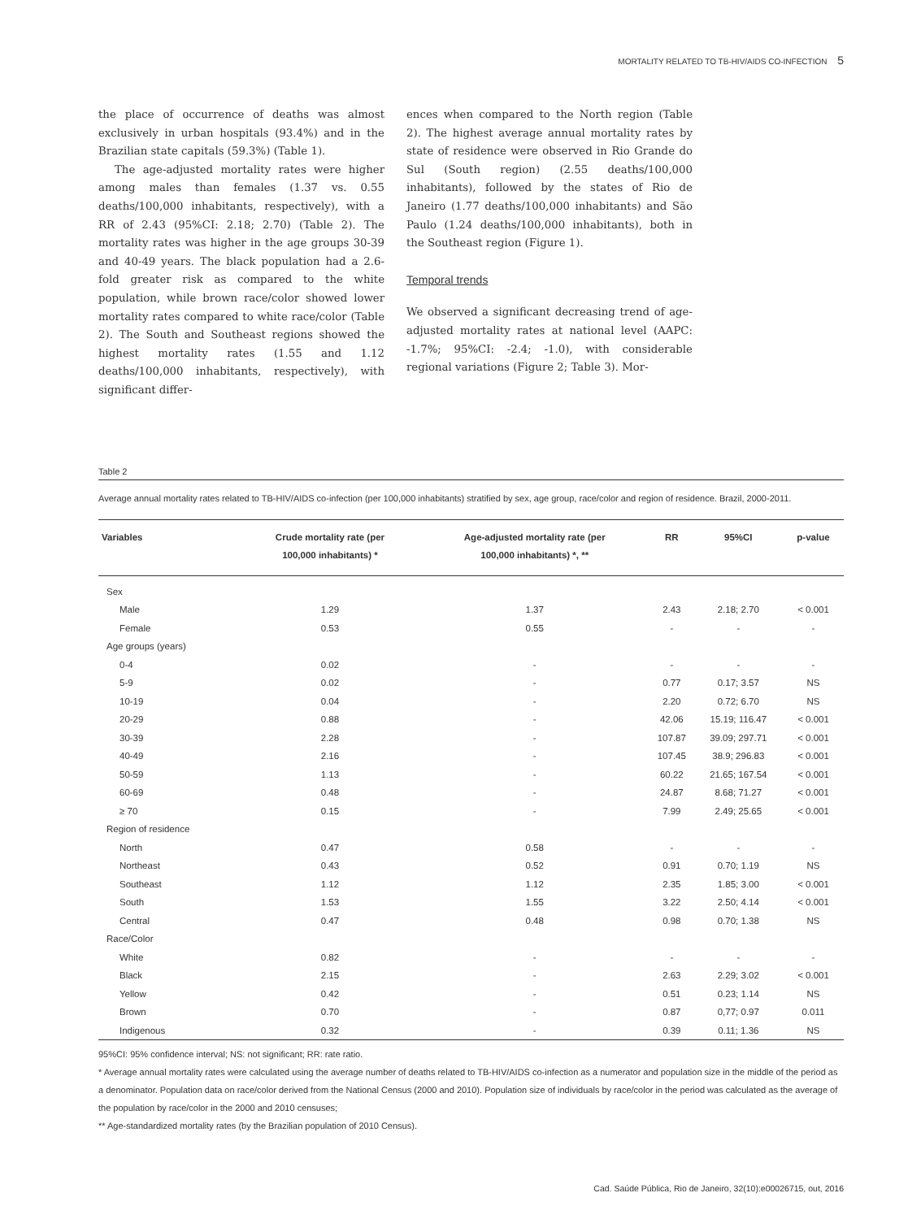MORTALITY RELATED TO TB-HIV/AIDS CO-INFECTION 5
the place of occurrence of deaths was almost exclusively in urban hospitals (93.4%) and in the Brazilian state capitals (59.3%) (Table 1).
The age-adjusted mortality rates were higher among males than females (1.37 vs. 0.55 deaths/100,000 inhabitants, respectively), with a RR of 2.43 (95%CI: 2.18; 2.70) (Table 2). The mortality rates was higher in the age groups 30-39 and 40-49 years. The black population had a 2.6-fold greater risk as compared to the white population, while brown race/color showed lower mortality rates compared to white race/color (Table 2). The South and Southeast regions showed the highest mortality rates (1.55 and 1.12 deaths/100,000 inhabitants, respectively), with significant differ-
ences when compared to the North region (Table 2). The highest average annual mortality rates by state of residence were observed in Rio Grande do Sul (South region) (2.55 deaths/100,000 inhabitants), followed by the states of Rio de Janeiro (1.77 deaths/100,000 inhabitants) and São Paulo (1.24 deaths/100,000 inhabitants), both in the Southeast region (Figure 1).
Temporal trends
We observed a significant decreasing trend of age-adjusted mortality rates at national level (AAPC: -1.7%; 95%CI: -2.4; -1.0), with considerable regional variations (Figure 2; Table 3). Mor-
Table 2
Average annual mortality rates related to TB-HIV/AIDS co-infection (per 100,000 inhabitants) stratified by sex, age group, race/color and region of residence. Brazil, 2000-2011.
| Variables | Crude mortality rate (per 100,000 inhabitants) * | Age-adjusted mortality rate (per 100,000 inhabitants) *, ** | RR | 95%CI | p-value |
| --- | --- | --- | --- | --- | --- |
| Sex | | | | | |
| Male | 1.29 | 1.37 | 2.43 | 2.18; 2.70 | < 0.001 |
| Female | 0.53 | 0.55 | - | - | - |
| Age groups (years) | | | | | |
| 0-4 | 0.02 | - | - | - | - |
| 5-9 | 0.02 | - | 0.77 | 0.17; 3.57 | NS |
| 10-19 | 0.04 | - | 2.20 | 0.72; 6.70 | NS |
| 20-29 | 0.88 | - | 42.06 | 15.19; 116.47 | < 0.001 |
| 30-39 | 2.28 | - | 107.87 | 39.09; 297.71 | < 0.001 |
| 40-49 | 2.16 | - | 107.45 | 38.9; 296.83 | < 0.001 |
| 50-59 | 1.13 | - | 60.22 | 21.65; 167.54 | < 0.001 |
| 60-69 | 0.48 | - | 24.87 | 8.68; 71.27 | < 0.001 |
| ≥ 70 | 0.15 | - | 7.99 | 2.49; 25.65 | < 0.001 |
| Region of residence | | | | | |
| North | 0.47 | 0.58 | - | - | - |
| Northeast | 0.43 | 0.52 | 0.91 | 0.70; 1.19 | NS |
| Southeast | 1.12 | 1.12 | 2.35 | 1.85; 3.00 | < 0.001 |
| South | 1.53 | 1.55 | 3.22 | 2.50; 4.14 | < 0.001 |
| Central | 0.47 | 0.48 | 0.98 | 0.70; 1.38 | NS |
| Race/Color | | | | | |
| White | 0.82 | - | - | - | - |
| Black | 2.15 | - | 2.63 | 2.29; 3.02 | < 0.001 |
| Yellow | 0.42 | - | 0.51 | 0.23; 1.14 | NS |
| Brown | 0.70 | - | 0.87 | 0,77; 0.97 | 0.011 |
| Indigenous | 0.32 | - | 0.39 | 0.11; 1.36 | NS |
95%CI: 95% confidence interval; NS: not significant; RR: rate ratio.
* Average annual mortality rates were calculated using the average number of deaths related to TB-HIV/AIDS co-infection as a numerator and population size in the middle of the period as a denominator. Population data on race/color derived from the National Census (2000 and 2010). Population size of individuals by race/color in the period was calculated as the average of the population by race/color in the 2000 and 2010 censuses;
** Age-standardized mortality rates (by the Brazilian population of 2010 Census).
Cad. Saúde Pública, Rio de Janeiro, 32(10):e00026715, out, 2016